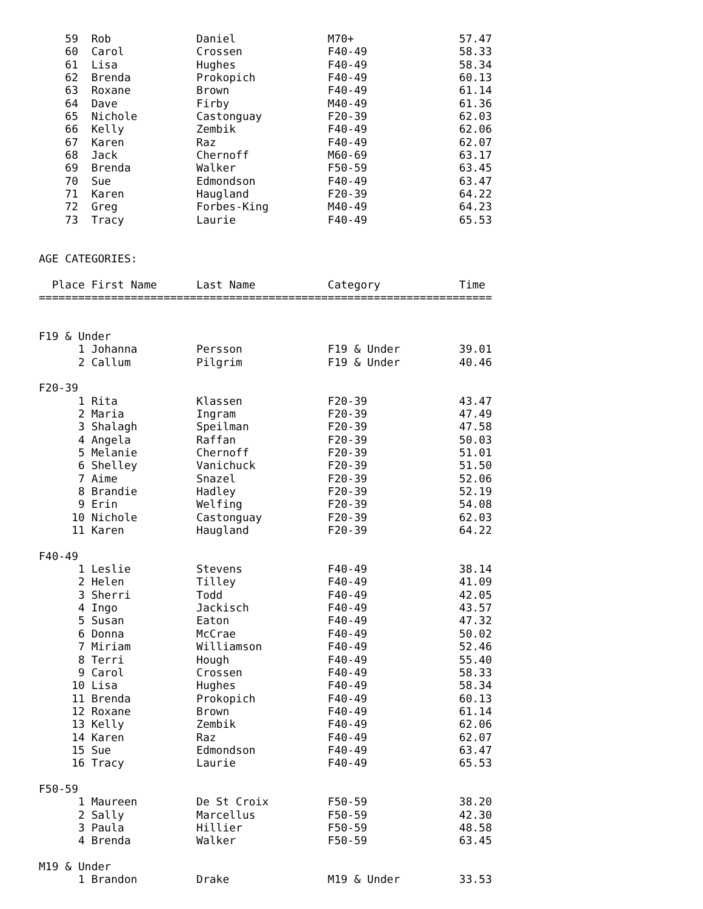59  Rob             Daniel              M70+                57.47
    60  Carol           Crossen             F40-49              58.33
    61  Lisa            Hughes              F40-49              58.34
    62  Brenda          Prokopich           F40-49              60.13
    63  Roxane          Brown               F40-49              61.14
    64  Dave            Firby               M40-49              61.36
    65  Nichole         Castonguay          F20-39              62.03
    66  Kelly           Zembik              F40-49              62.06
    67  Karen           Raz                 F40-49              62.07
    68  Jack            Chernoff            M60-69              63.17
    69  Brenda          Walker              F50-59              63.45
    70  Sue             Edmondson           F40-49              63.47
    71  Karen           Haugland            F20-39              64.22
    72  Greg            Forbes-King         M40-49              64.23
    73  Tracy           Laurie              F40-49              65.53


AGE CATEGORIES:

  Place First Name      Last Name           Category            Time
=====================================================================


F19 & Under
      1 Johanna         Persson             F19 & Under         39.01
      2 Callum          Pilgrim             F19 & Under         40.46

F20-39
      1 Rita            Klassen             F20-39              43.47
      2 Maria           Ingram              F20-39              47.49
      3 Shalagh         Speilman            F20-39              47.58
      4 Angela          Raffan              F20-39              50.03
      5 Melanie         Chernoff            F20-39              51.01
      6 Shelley         Vanichuck           F20-39              51.50
      7 Aime            Snazel              F20-39              52.06
      8 Brandie         Hadley              F20-39              52.19
      9 Erin            Welfing             F20-39              54.08
     10 Nichole         Castonguay          F20-39              62.03
     11 Karen           Haugland            F20-39              64.22

F40-49
      1 Leslie          Stevens             F40-49              38.14
      2 Helen           Tilley              F40-49              41.09
      3 Sherri          Todd                F40-49              42.05
      4 Ingo            Jackisch            F40-49              43.57
      5 Susan           Eaton               F40-49              47.32
      6 Donna           McCrae              F40-49              50.02
      7 Miriam          Williamson          F40-49              52.46
      8 Terri           Hough               F40-49              55.40
      9 Carol           Crossen             F40-49              58.33
     10 Lisa            Hughes              F40-49              58.34
     11 Brenda          Prokopich           F40-49              60.13
     12 Roxane          Brown               F40-49              61.14
     13 Kelly           Zembik              F40-49              62.06
     14 Karen           Raz                 F40-49              62.07
     15 Sue             Edmondson           F40-49              63.47
     16 Tracy           Laurie              F40-49              65.53

F50-59
      1 Maureen         De St Croix         F50-59              38.20
      2 Sally           Marcellus           F50-59              42.30
      3 Paula           Hillier             F50-59              48.58
      4 Brenda          Walker              F50-59              63.45

M19 & Under
      1 Brandon         Drake               M19 & Under         33.53